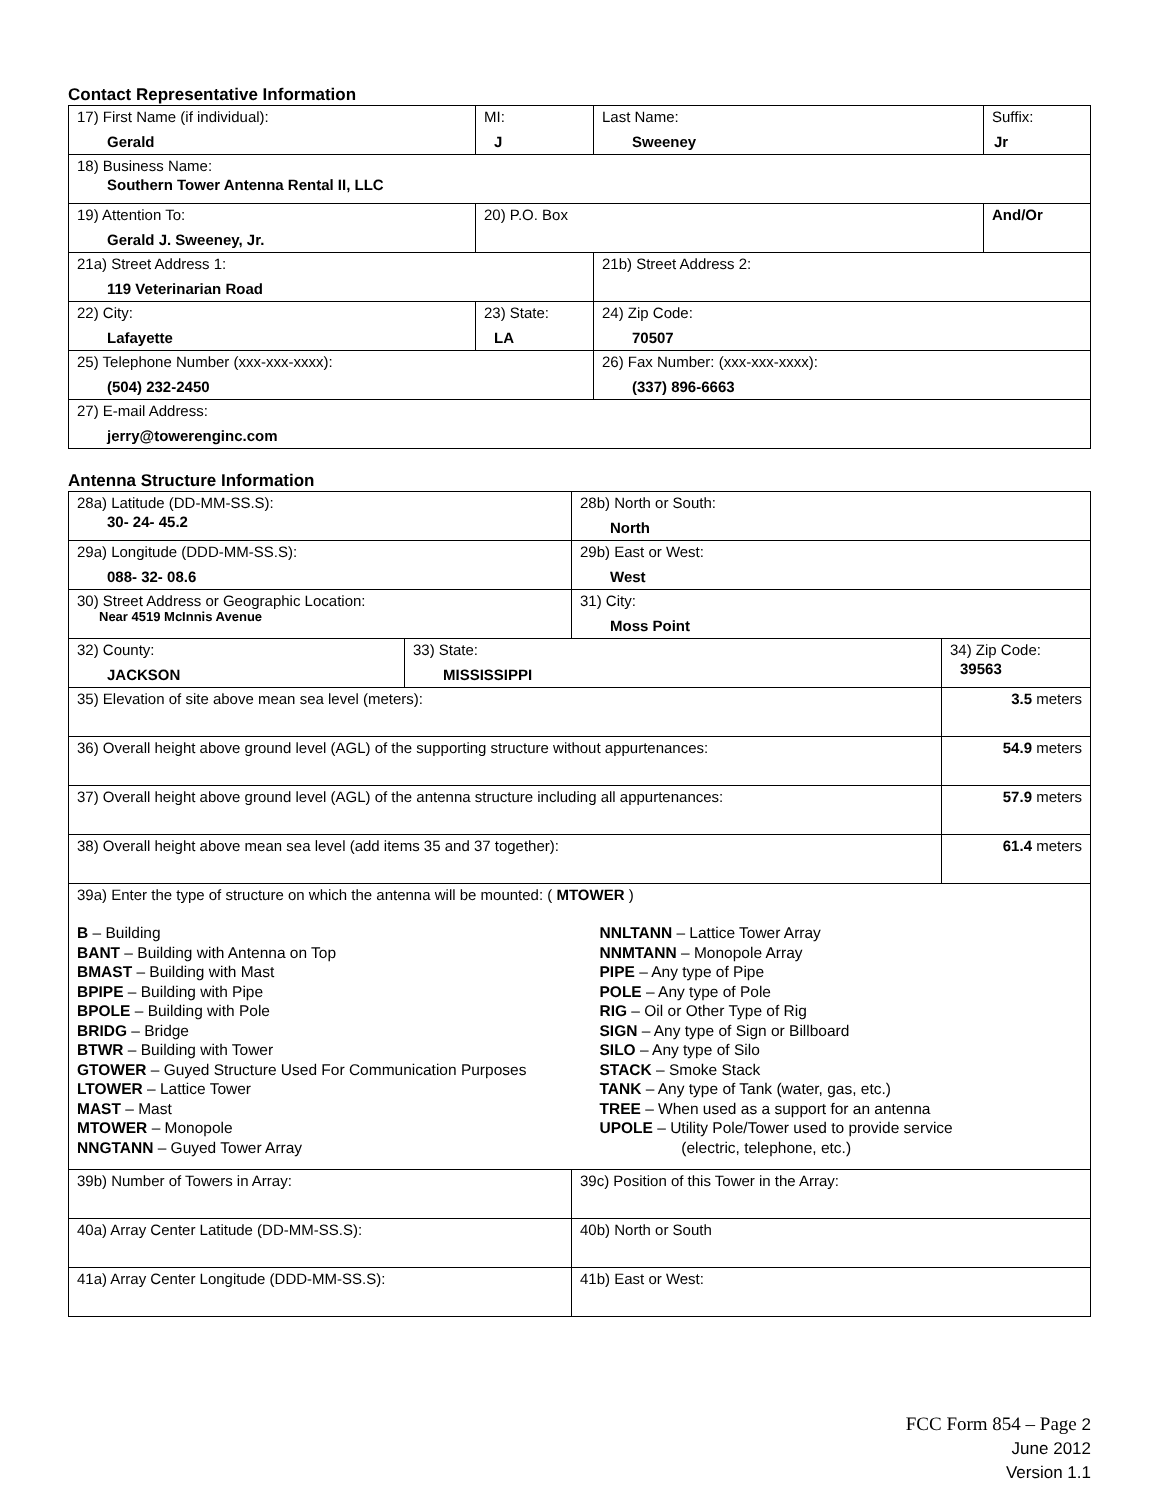Contact Representative Information
| 17) First Name (if individual): Gerald | MI: J | Last Name: Sweeney | Suffix: Jr |
| 18) Business Name: Southern Tower Antenna Rental II, LLC | | | |
| 19) Attention To: Gerald J. Sweeney, Jr. | 20) P.O. Box | | And/Or |
| 21a) Street Address 1: 119 Veterinarian Road | | 21b) Street Address 2: | |
| 22) City: Lafayette | 23) State: LA | 24) Zip Code: 70507 | |
| 25) Telephone Number (xxx-xxx-xxxx): (504) 232-2450 | | 26) Fax Number: (xxx-xxx-xxxx): (337) 896-6663 | |
| 27) E-mail Address: jerry@towerenginc.com | | | |
Antenna Structure Information
| 28a) Latitude (DD-MM-SS.S): 30- 24- 45.2 | | 28b) North or South: North | |
| 29a) Longitude (DDD-MM-SS.S): 088- 32- 08.6 | | 29b) East or West: West | |
| 30) Street Address or Geographic Location: Near 4519 McInnis Avenue | | 31) City: Moss Point | |
| 32) County: JACKSON | 33) State: MISSISSIPPI | | 34) Zip Code: 39563 |
| 35) Elevation of site above mean sea level (meters): | | | 3.5 meters |
| 36) Overall height above ground level (AGL) of the supporting structure without appurtenances: | | | 54.9 meters |
| 37) Overall height above ground level (AGL) of the antenna structure including all appurtenances: | | | 57.9 meters |
| 38) Overall height above mean sea level (add items 35 and 37 together): | | | 61.4 meters |
| 39a) Enter the type of structure on which the antenna will be mounted: ( MTOWER ) B – Building BANT – Building with Antenna on Top BMAST – Building with Mast BPIPE – Building with Pipe BPOLE – Building with Pole BRIDG – Bridge BTWR – Building with Tower GTOWER – Guyed Structure Used For Communication Purposes LTOWER – Lattice Tower MAST – Mast MTOWER – Monopole NNGTANN – Guyed Tower Array NNLTANN – Lattice Tower Array NNMTANN – Monopole Array PIPE – Any type of Pipe POLE – Any type of Pole RIG – Oil or Other Type of Rig SIGN – Any type of Sign or Billboard SILO – Any type of Silo STACK – Smoke Stack TANK – Any type of Tank (water, gas, etc.) TREE – When used as a support for an antenna UPOLE – Utility Pole/Tower used to provide service (electric, telephone, etc.) | | | |
| 39b) Number of Towers in Array: | | 39c) Position of this Tower in the Array: | |
| 40a) Array Center Latitude (DD-MM-SS.S): | | 40b) North or South | |
| 41a) Array Center Longitude (DDD-MM-SS.S): | | 41b) East or West: | |
FCC Form 854 – Page 2
June 2012
Version 1.1